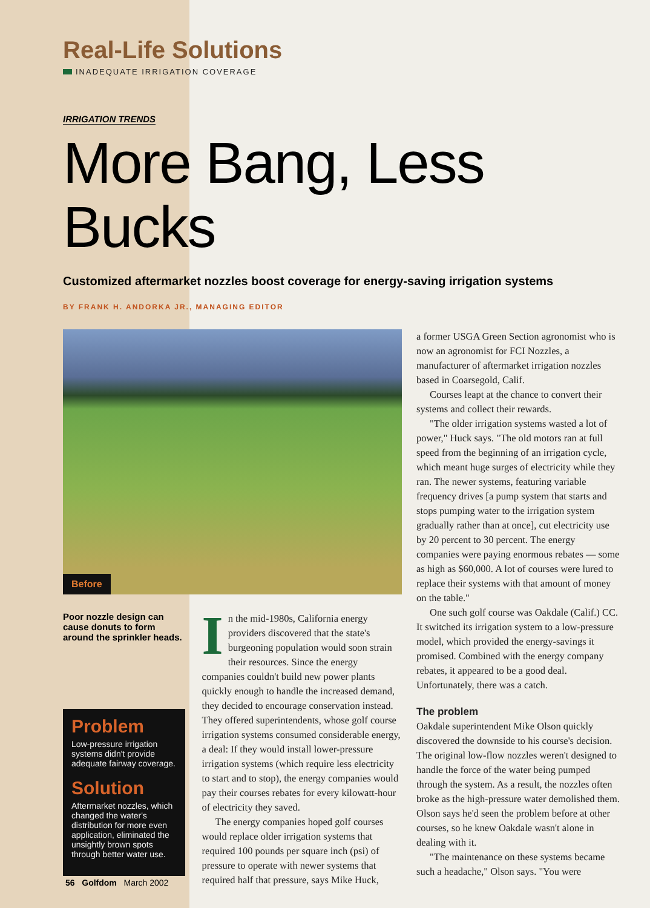Real-Life Solutions
INADEQUATE IRRIGATION COVERAGE
IRRIGATION TRENDS
More Bang, Less Bucks
Customized aftermarket nozzles boost coverage for energy-saving irrigation systems
BY FRANK H. ANDORKA JR., MANAGING EDITOR
Before
Poor nozzle design can cause donuts to form around the sprinkler heads.
Problem
Low-pressure irrigation systems didn't provide adequate fairway coverage.
Solution
Aftermarket nozzles, which changed the water's distribution for more even application, eliminated the unsightly brown spots through better water use.
In the mid-1980s, California energy providers discovered that the state's burgeoning population would soon strain their resources. Since the energy companies couldn't build new power plants quickly enough to handle the increased demand, they decided to encourage conservation instead. They offered superintendents, whose golf course irrigation systems consumed considerable energy, a deal: If they would install lower-pressure irrigation systems (which require less electricity to start and to stop), the energy companies would pay their courses rebates for every kilowatt-hour of electricity they saved.
The energy companies hoped golf courses would replace older irrigation systems that required 100 pounds per square inch (psi) of pressure to operate with newer systems that required half that pressure, says Mike Huck,
a former USGA Green Section agronomist who is now an agronomist for FCI Nozzles, a manufacturer of aftermarket irrigation nozzles based in Coarsegold, Calif.
Courses leapt at the chance to convert their systems and collect their rewards.
"The older irrigation systems wasted a lot of power," Huck says. "The old motors ran at full speed from the beginning of an irrigation cycle, which meant huge surges of electricity while they ran. The newer systems, featuring variable frequency drives [a pump system that starts and stops pumping water to the irrigation system gradually rather than at once], cut electricity use by 20 percent to 30 percent. The energy companies were paying enormous rebates — some as high as $60,000. A lot of courses were lured to replace their systems with that amount of money on the table."
One such golf course was Oakdale (Calif.) CC. It switched its irrigation system to a low-pressure model, which provided the energy-savings it promised. Combined with the energy company rebates, it appeared to be a good deal. Unfortunately, there was a catch.
The problem
Oakdale superintendent Mike Olson quickly discovered the downside to his course's decision. The original low-flow nozzles weren't designed to handle the force of the water being pumped through the system. As a result, the nozzles often broke as the high-pressure water demolished them. Olson says he'd seen the problem before at other courses, so he knew Oakdale wasn't alone in dealing with it.
"The maintenance on these systems became such a headache," Olson says. "You were
56 Golfdom March 2002